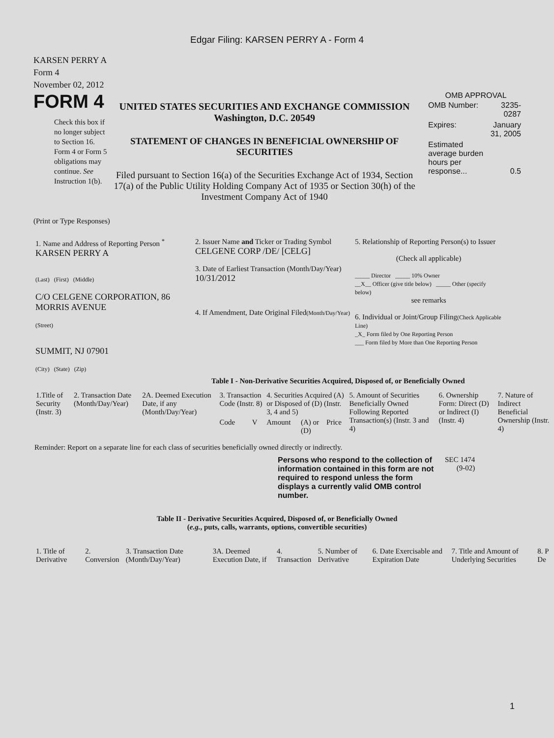Edgar Filing: KARSEN PERRY A - Form 4
KARSEN PERRY A
Form 4
November 02, 2012
FORM 4
Check this box if no longer subject to Section 16. Form 4 or Form 5 obligations may continue. See Instruction 1(b).
UNITED STATES SECURITIES AND EXCHANGE COMMISSION
Washington, D.C. 20549
STATEMENT OF CHANGES IN BENEFICIAL OWNERSHIP OF SECURITIES
Filed pursuant to Section 16(a) of the Securities Exchange Act of 1934, Section 17(a) of the Public Utility Holding Company Act of 1935 or Section 30(h) of the Investment Company Act of 1940
OMB APPROVAL
| OMB Number: | 3235-0287 |
| Expires: | January 31, 2005 |
| Estimated average burden hours per response... | 0.5 |
(Print or Type Responses)
1. Name and Address of Reporting Person <sup>*</sup>
KARSEN PERRY A
(Last) (First) (Middle)
C/O CELGENE CORPORATION, 86 MORRIS AVENUE
(Street)
SUMMIT, NJ 07901
(City) (State) (Zip)
2. Issuer Name and Ticker or Trading Symbol
CELGENE CORP /DE/ [CELG]
3. Date of Earliest Transaction (Month/Day/Year)
10/31/2012
4. If Amendment, Date Original Filed(Month/Day/Year)
5. Relationship of Reporting Person(s) to Issuer
(Check all applicable)
_____ Director _____ 10% Owner
__X__ Officer (give title below) _____ Other (specify below)
see remarks
6. Individual or Joint/Group Filing(Check Applicable Line)
_X_ Form filed by One Reporting Person
___ Form filed by More than One Reporting Person
Table I - Non-Derivative Securities Acquired, Disposed of, or Beneficially Owned
| 1.Title of Security (Instr. 3) | 2. Transaction Date (Month/Day/Year) | 2A. Deemed Execution Date, if any (Month/Day/Year) | 3. Transaction Code (Instr. 8) | | 4. Securities Acquired (A) or Disposed of (D) (Instr. 3, 4 and 5) | | | 5. Amount of Securities Beneficially Owned Following Reported Transaction(s) (Instr. 3 and 4) | 6. Ownership Form: Direct (D) or Indirect (I) (Instr. 4) | 7. Nature of Indirect Beneficial Ownership (Instr. 4) |
| | | | Code | V | Amount | (A) or (D) | Price | | | |
Reminder: Report on a separate line for each class of securities beneficially owned directly or indirectly.
Persons who respond to the collection of information contained in this form are not required to respond unless the form displays a currently valid OMB control number.
SEC 1474
(9-02)
Table II - Derivative Securities Acquired, Disposed of, or Beneficially Owned
(e.g., puts, calls, warrants, options, convertible securities)
| 1. Title of Derivative | 2. Conversion | 3. Transaction Date (Month/Day/Year) | 3A. Deemed Execution Date, if | 4. Transaction | 5. Number of Derivative | 6. Date Exercisable and Expiration Date | 7. Title and Amount of Underlying Securities | 8. P De |
1